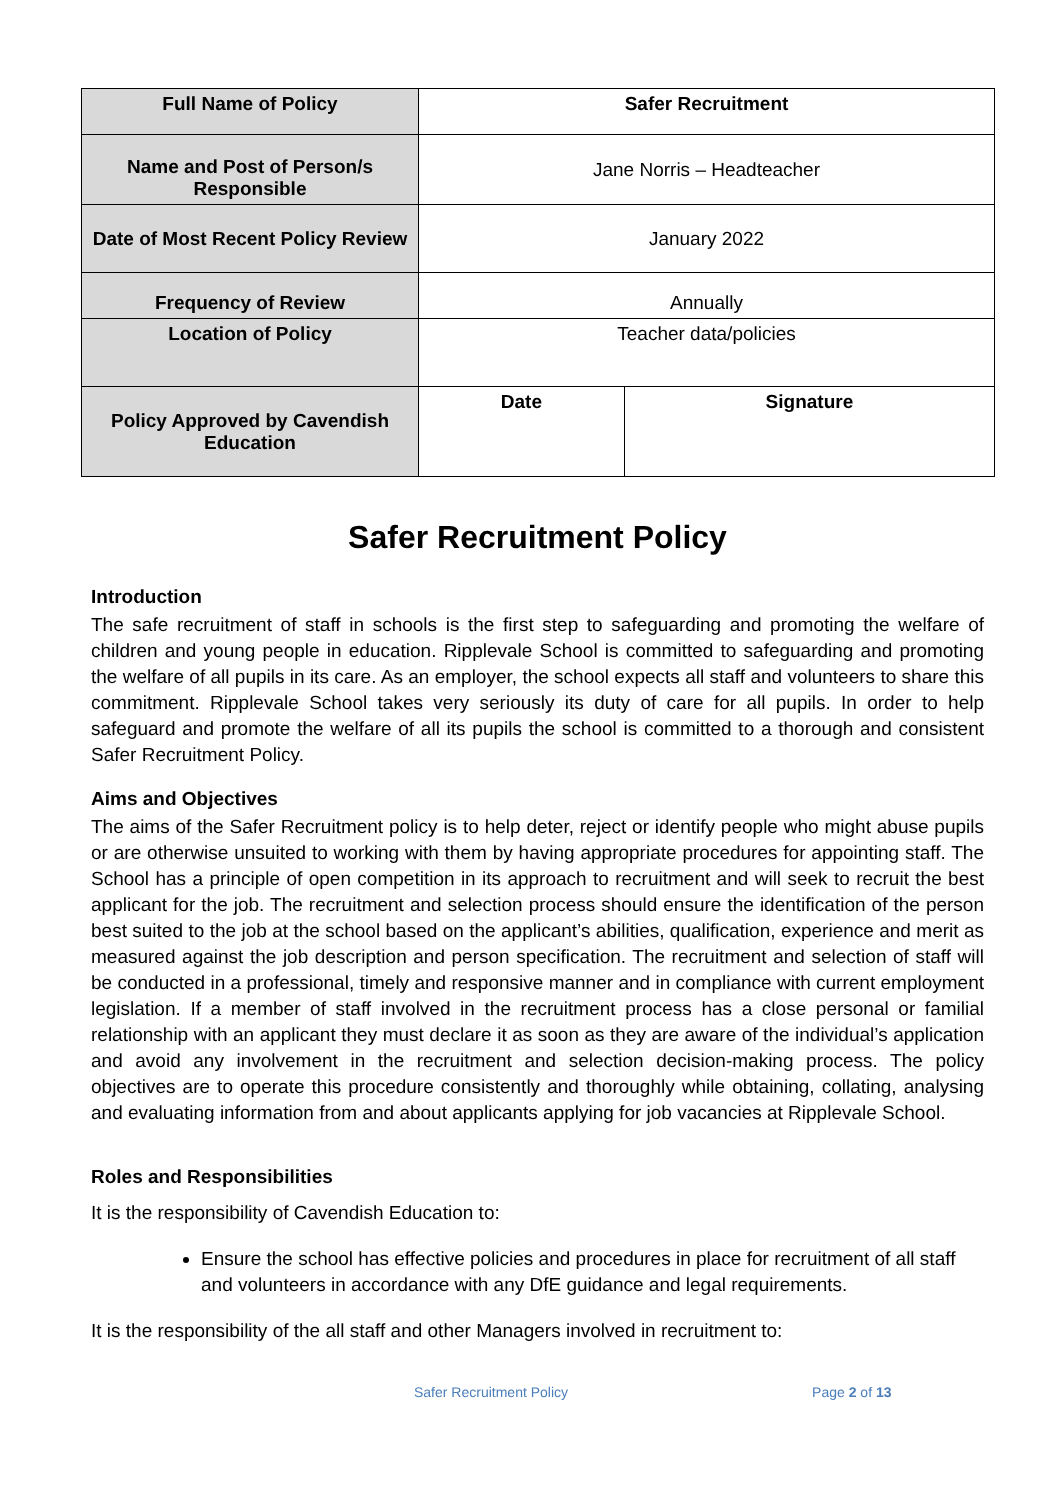| Full Name of Policy | Safer Recruitment | |
| Name and Post of Person/s Responsible | Jane Norris – Headteacher | |
| Date of Most Recent Policy Review | January 2022 | |
| Frequency of Review | Annually | |
| Location of Policy | Teacher data/policies | |
| Policy Approved by Cavendish Education | Date | Signature |
Safer Recruitment Policy
Introduction
The safe recruitment of staff in schools is the first step to safeguarding and promoting the welfare of children and young people in education. Ripplevale School is committed to safeguarding and promoting the welfare of all pupils in its care. As an employer, the school expects all staff and volunteers to share this commitment. Ripplevale School takes very seriously its duty of care for all pupils. In order to help safeguard and promote the welfare of all its pupils the school is committed to a thorough and consistent Safer Recruitment Policy.
Aims and Objectives
The aims of the Safer Recruitment policy is to help deter, reject or identify people who might abuse pupils or are otherwise unsuited to working with them by having appropriate procedures for appointing staff. The School has a principle of open competition in its approach to recruitment and will seek to recruit the best applicant for the job. The recruitment and selection process should ensure the identification of the person best suited to the job at the school based on the applicant’s abilities, qualification, experience and merit as measured against the job description and person specification. The recruitment and selection of staff will be conducted in a professional, timely and responsive manner and in compliance with current employment legislation. If a member of staff involved in the recruitment process has a close personal or familial relationship with an applicant they must declare it as soon as they are aware of the individual’s application and avoid any involvement in the recruitment and selection decision-making process. The policy objectives are to operate this procedure consistently and thoroughly while obtaining, collating, analysing and evaluating information from and about applicants applying for job vacancies at Ripplevale School.
Roles and Responsibilities
It is the responsibility of Cavendish Education to:
Ensure the school has effective policies and procedures in place for recruitment of all staff and volunteers in accordance with any DfE guidance and legal requirements.
It is the responsibility of the all staff and other Managers involved in recruitment to:
Safer Recruitment Policy Page 2 of 13